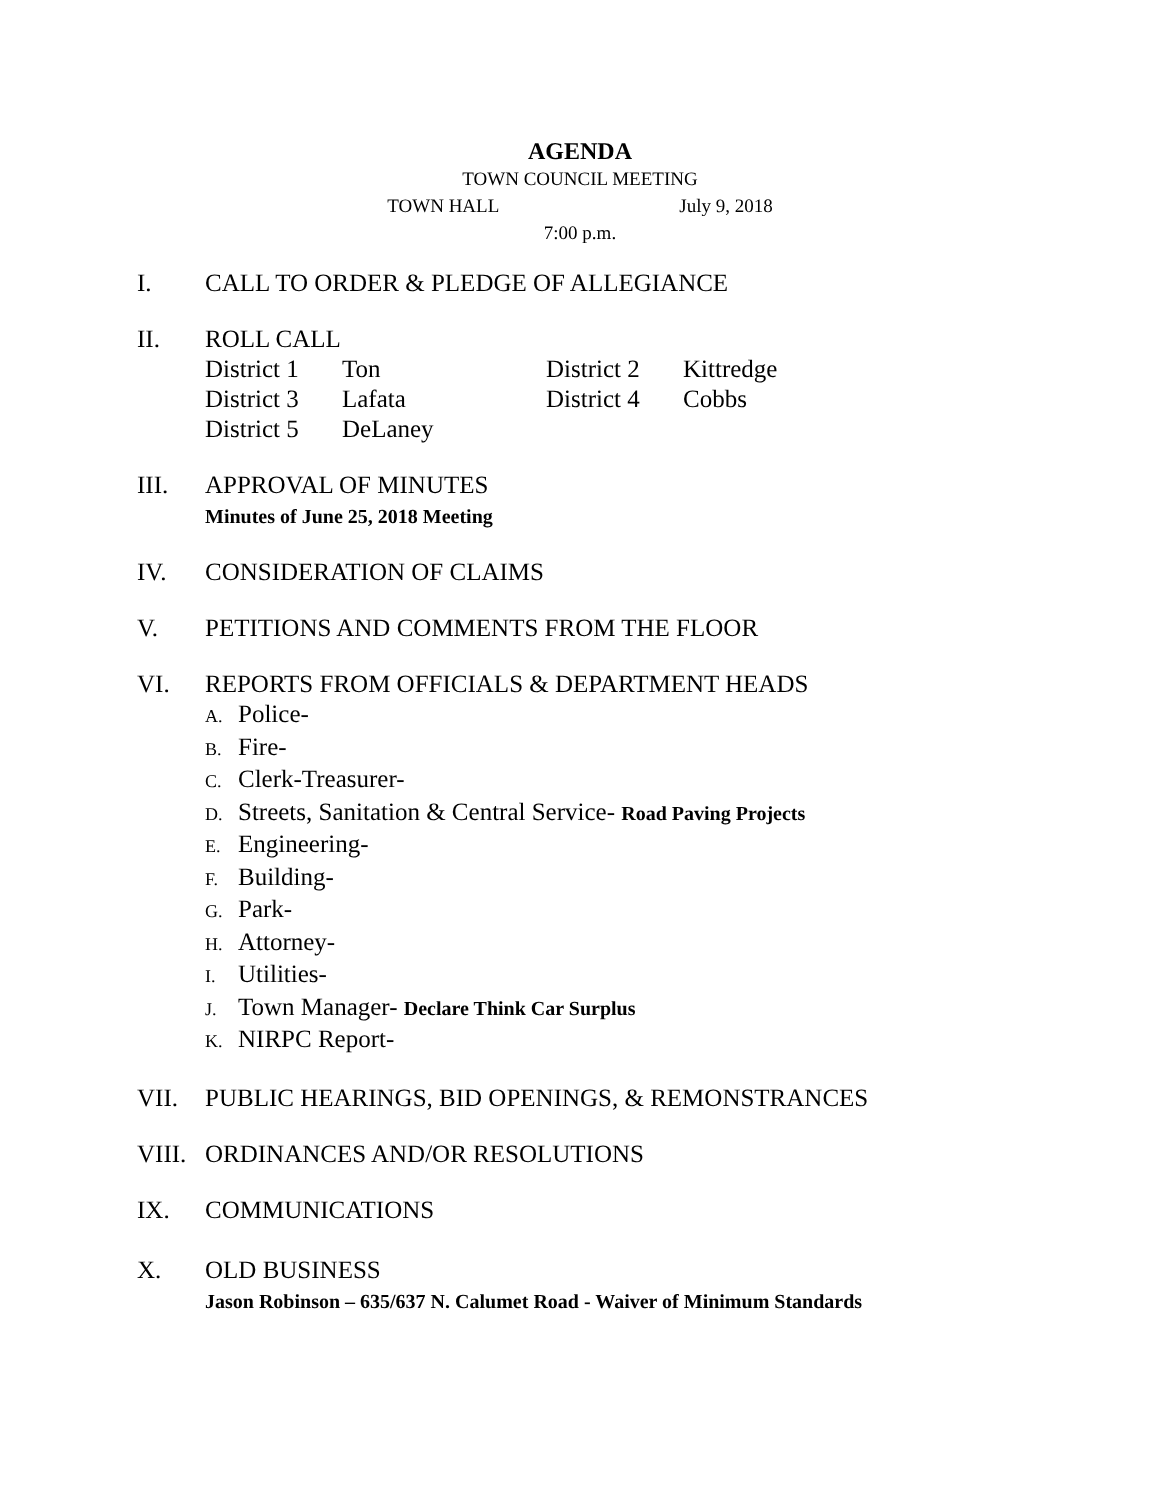AGENDA
TOWN COUNCIL MEETING
TOWN HALL July 9, 2018
7:00 p.m.
I. CALL TO ORDER & PLEDGE OF ALLEGIANCE
II. ROLL CALL
| District 1 | Ton | District 2 | Kittredge |
| District 3 | Lafata | District 4 | Cobbs |
| District 5 | DeLaney | | |
III. APPROVAL OF MINUTES
Minutes of June 25, 2018 Meeting
IV. CONSIDERATION OF CLAIMS
V. PETITIONS AND COMMENTS FROM THE FLOOR
VI. REPORTS FROM OFFICIALS & DEPARTMENT HEADS
A. Police-
B. Fire-
C. Clerk-Treasurer-
D. Streets, Sanitation & Central Service- Road Paving Projects
E. Engineering-
F. Building-
G. Park-
H. Attorney-
I. Utilities-
J. Town Manager- Declare Think Car Surplus
K. NIRPC Report-
VII. PUBLIC HEARINGS, BID OPENINGS, & REMONSTRANCES
VIII.
ORDINANCES AND/OR RESOLUTIONS
IX. COMMUNICATIONS
X. OLD BUSINESS
Jason Robinson – 635/637 N. Calumet Road - Waiver of Minimum Standards